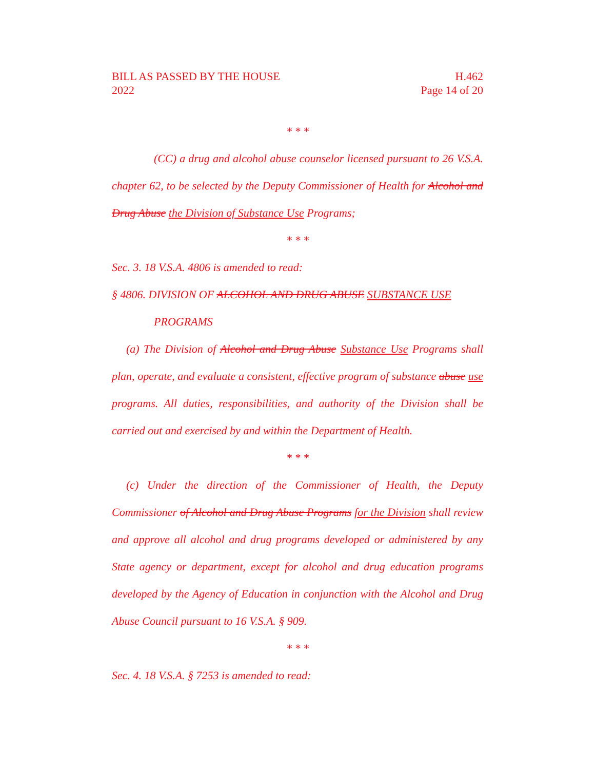BILL AS PASSED BY THE HOUSE
2022
H.462
Page 14 of 20
* * *
(CC) a drug and alcohol abuse counselor licensed pursuant to 26 V.S.A. chapter 62, to be selected by the Deputy Commissioner of Health for Alcohol and Drug Abuse the Division of Substance Use Programs;
* * *
Sec. 3. 18 V.S.A. 4806 is amended to read:
§ 4806. DIVISION OF ALCOHOL AND DRUG ABUSE SUBSTANCE USE
PROGRAMS
(a) The Division of Alcohol and Drug Abuse Substance Use Programs shall plan, operate, and evaluate a consistent, effective program of substance abuse use programs. All duties, responsibilities, and authority of the Division shall be carried out and exercised by and within the Department of Health.
* * *
(c) Under the direction of the Commissioner of Health, the Deputy Commissioner of Alcohol and Drug Abuse Programs for the Division shall review and approve all alcohol and drug programs developed or administered by any State agency or department, except for alcohol and drug education programs developed by the Agency of Education in conjunction with the Alcohol and Drug Abuse Council pursuant to 16 V.S.A. § 909.
* * *
Sec. 4. 18 V.S.A. § 7253 is amended to read: